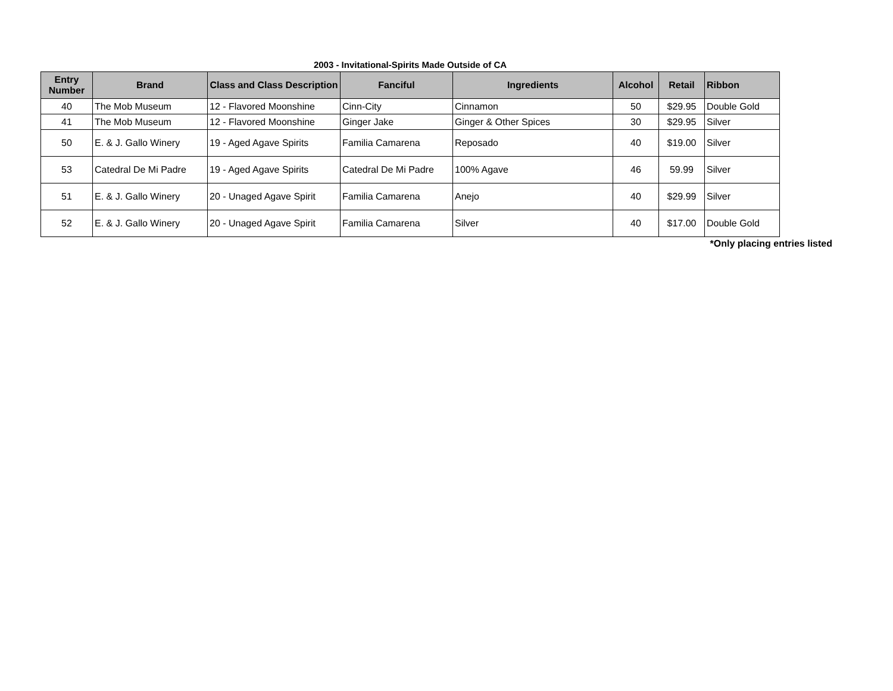2003 - Invitational-Spirits Made Outside of CA
| Entry Number | Brand | Class and Class Description | Fanciful | Ingredients | Alcohol | Retail | Ribbon |
| --- | --- | --- | --- | --- | --- | --- | --- |
| 40 | The Mob Museum | 12 - Flavored Moonshine | Cinn-City | Cinnamon | 50 | $29.95 | Double Gold |
| 41 | The Mob Museum | 12 - Flavored Moonshine | Ginger Jake | Ginger & Other Spices | 30 | $29.95 | Silver |
| 50 | E. & J. Gallo Winery | 19 - Aged Agave Spirits | Familia Camarena | Reposado | 40 | $19.00 | Silver |
| 53 | Catedral De Mi Padre | 19 - Aged Agave Spirits | Catedral De Mi Padre | 100% Agave | 46 | 59.99 | Silver |
| 51 | E. & J. Gallo Winery | 20 - Unaged Agave Spirit | Familia Camarena | Anejo | 40 | $29.99 | Silver |
| 52 | E. & J. Gallo Winery | 20 - Unaged Agave Spirit | Familia Camarena | Silver | 40 | $17.00 | Double Gold |
*Only placing entries listed